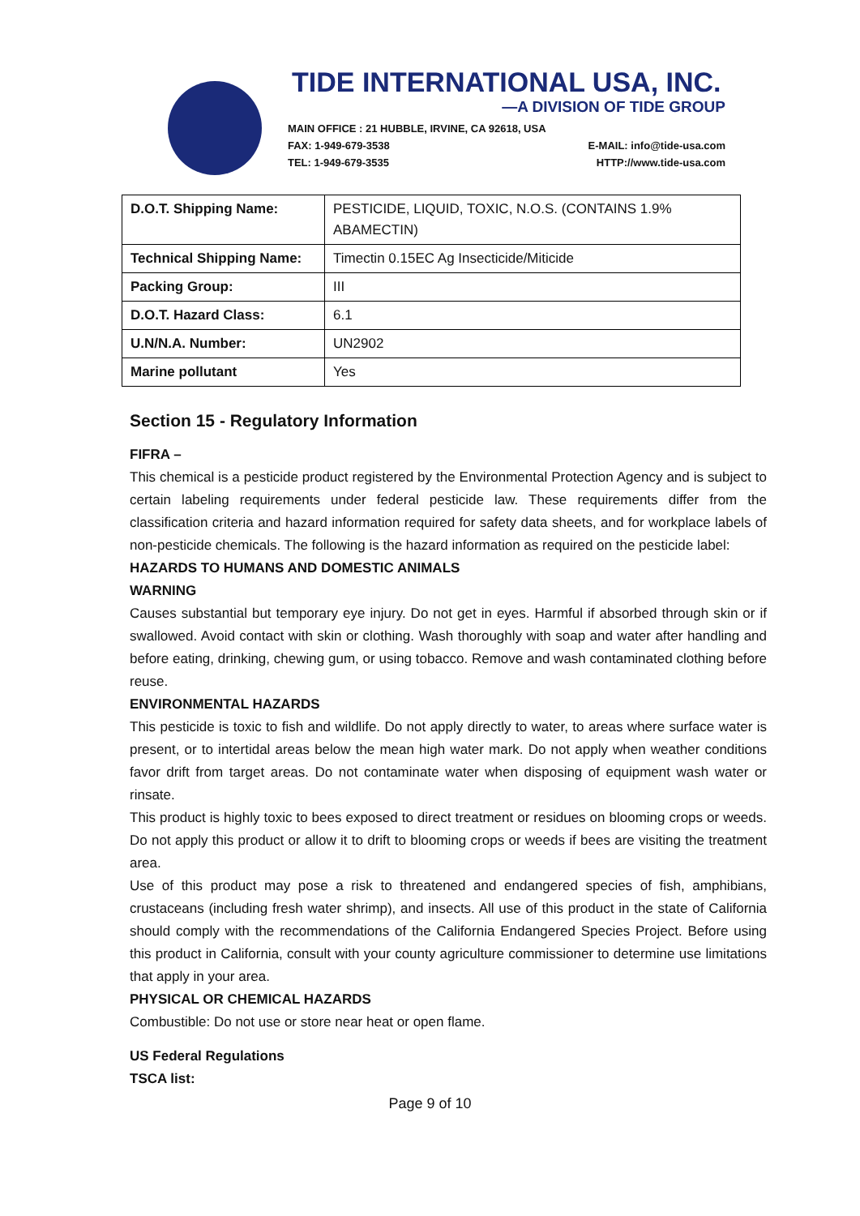TIDE INTERNATIONAL USA, INC.
—A DIVISION OF TIDE GROUP
MAIN OFFICE : 21 HUBBLE, IRVINE, CA 92618, USA
FAX: 1-949-679-3538 E-MAIL: info@tide-usa.com
TEL: 1-949-679-3535 HTTP://www.tide-usa.com
| D.O.T. Shipping Name: | PESTICIDE, LIQUID, TOXIC, N.O.S. (CONTAINS 1.9% ABAMECTIN) |
| Technical Shipping Name: | Timectin 0.15EC Ag Insecticide/Miticide |
| Packing Group: | III |
| D.O.T. Hazard Class: | 6.1 |
| U.N/N.A. Number: | UN2902 |
| Marine pollutant | Yes |
Section 15 - Regulatory Information
FIFRA –
This chemical is a pesticide product registered by the Environmental Protection Agency and is subject to certain labeling requirements under federal pesticide law. These requirements differ from the classification criteria and hazard information required for safety data sheets, and for workplace labels of non-pesticide chemicals. The following is the hazard information as required on the pesticide label:
HAZARDS TO HUMANS AND DOMESTIC ANIMALS
WARNING
Causes substantial but temporary eye injury. Do not get in eyes. Harmful if absorbed through skin or if swallowed. Avoid contact with skin or clothing. Wash thoroughly with soap and water after handling and before eating, drinking, chewing gum, or using tobacco. Remove and wash contaminated clothing before reuse.
ENVIRONMENTAL HAZARDS
This pesticide is toxic to fish and wildlife. Do not apply directly to water, to areas where surface water is present, or to intertidal areas below the mean high water mark. Do not apply when weather conditions favor drift from target areas. Do not contaminate water when disposing of equipment wash water or rinsate.
This product is highly toxic to bees exposed to direct treatment or residues on blooming crops or weeds. Do not apply this product or allow it to drift to blooming crops or weeds if bees are visiting the treatment area.
Use of this product may pose a risk to threatened and endangered species of fish, amphibians, crustaceans (including fresh water shrimp), and insects. All use of this product in the state of California should comply with the recommendations of the California Endangered Species Project. Before using this product in California, consult with your county agriculture commissioner to determine use limitations that apply in your area.
PHYSICAL OR CHEMICAL HAZARDS
Combustible: Do not use or store near heat or open flame.
US Federal Regulations
TSCA list:
Page 9 of 10